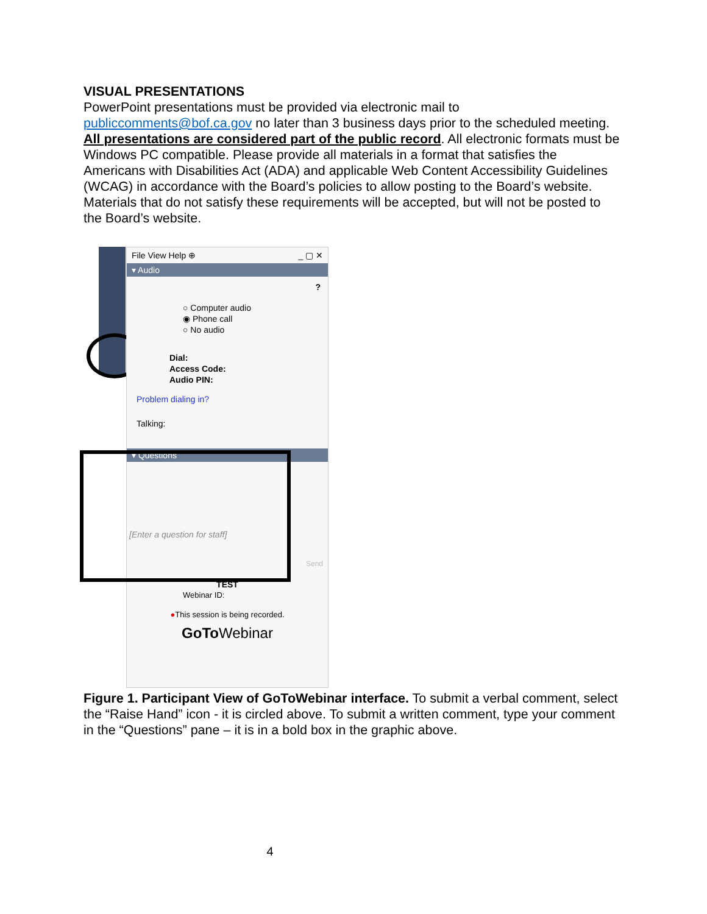VISUAL PRESENTATIONS
PowerPoint presentations must be provided via electronic mail to publiccomments@bof.ca.gov no later than 3 business days prior to the scheduled meeting. All presentations are considered part of the public record. All electronic formats must be Windows PC compatible. Please provide all materials in a format that satisfies the Americans with Disabilities Act (ADA) and applicable Web Content Accessibility Guidelines (WCAG) in accordance with the Board’s policies to allow posting to the Board’s website. Materials that do not satisfy these requirements will be accepted, but will not be posted to the Board’s website.
File View Help ⊕ _ ▢ ✕
▾ Audio
?
○ Computer audio
◉ Phone call
○ No audio
Dial:
Access Code:
Audio PIN:
Problem dialing in?
Talking:
▾ Questions
[Enter a question for staff]
Send
TEST
Webinar ID:
●This session is being recorded.
GoTo Webinar
Figure 1. Participant View of GoToWebinar interface. To submit a verbal comment, select the “Raise Hand” icon - it is circled above. To submit a written comment, type your comment in the “Questions” pane – it is in a bold box in the graphic above.
4